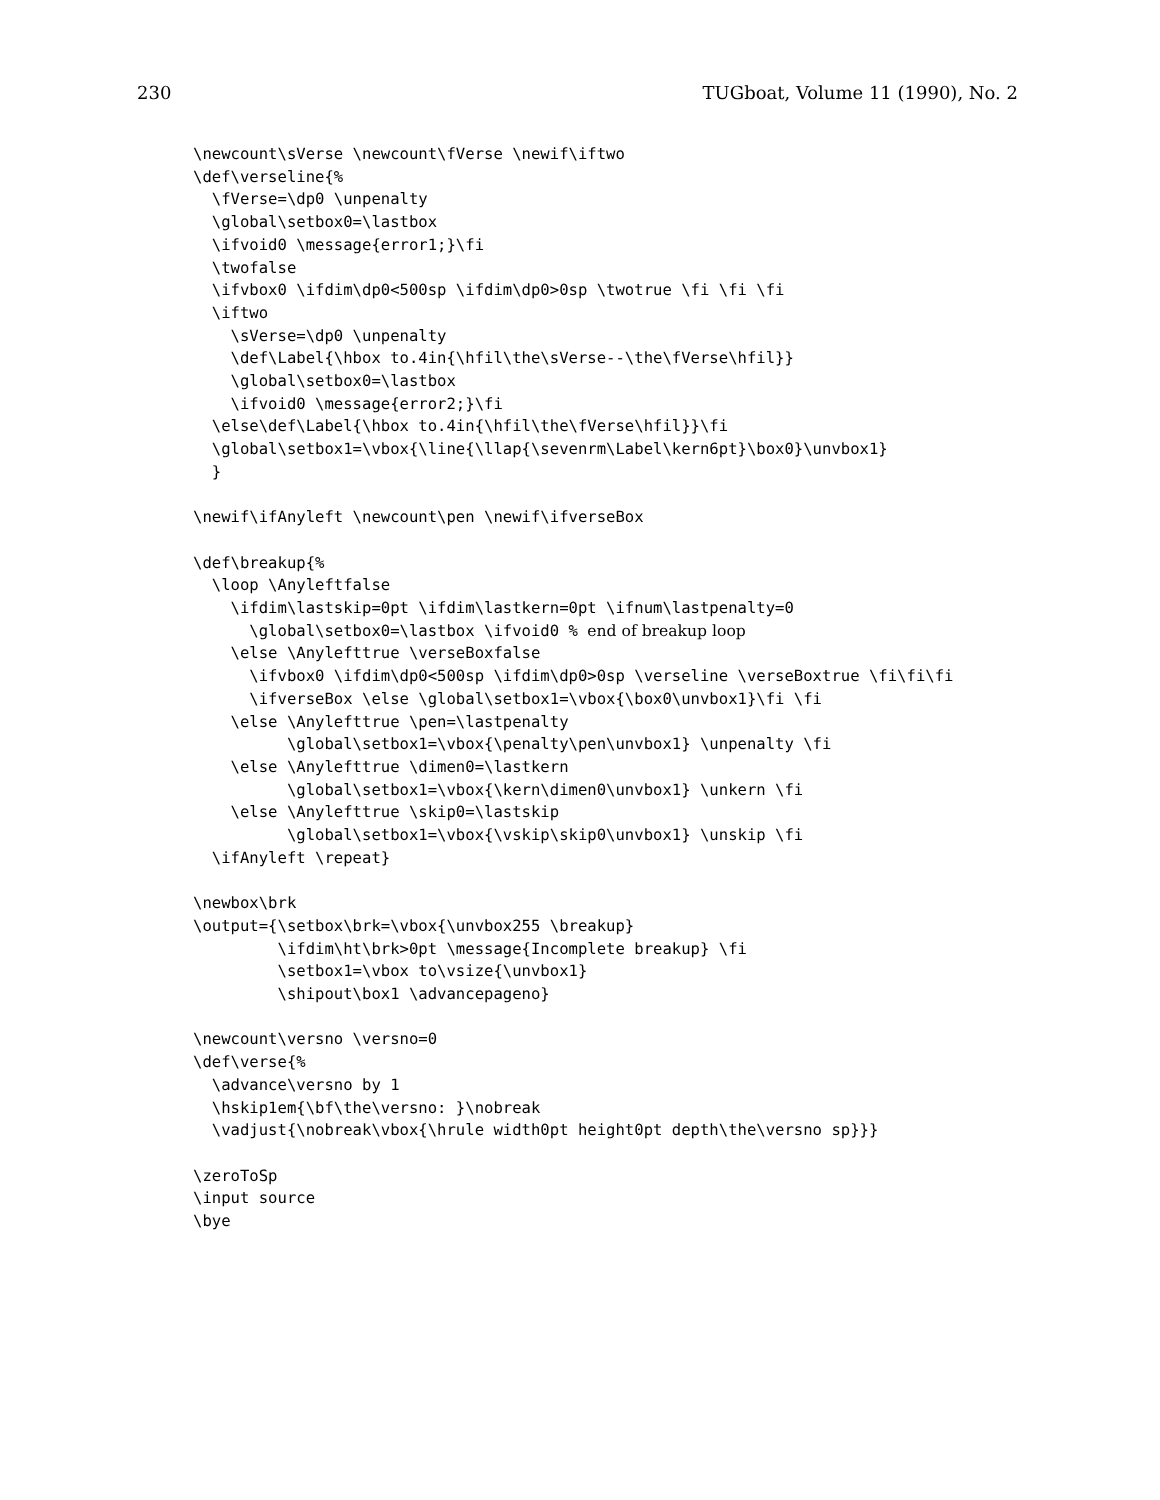230 TUGboat, Volume 11 (1990), No. 2
\newcount\sVerse \newcount\fVerse \newif\iftwo
\def\verseline{%
  \fVerse=\dp0 \unpenalty
  \global\setbox0=\lastbox
  \ifvoid0 \message{error1;}\fi
  \twofalse
  \ifvbox0 \ifdim\dp0<500sp \ifdim\dp0>0sp \twotrue \fi \fi \fi
  \iftwo
    \sVerse=\dp0 \unpenalty
    \def\Label{\hbox to.4in{\hfil\the\sVerse--\the\fVerse\hfil}}
    \global\setbox0=\lastbox
    \ifvoid0 \message{error2;}\fi
  \else\def\Label{\hbox to.4in{\hfil\the\fVerse\hfil}}\fi
  \global\setbox1=\vbox{\line{\llap{\sevenrm\Label\kern6pt}\box0}\unvbox1}
  }

\newif\ifAnyleft \newcount\pen \newif\ifverseBox

\def\breakup{%
  \loop \Anyleftfalse
    \ifdim\lastskip=0pt \ifdim\lastkern=0pt \ifnum\lastpenalty=0
      \global\setbox0=\lastbox \ifvoid0 % end of breakup loop
    \else \Anylefttrue \verseBoxfalse
      \ifvbox0 \ifdim\dp0<500sp \ifdim\dp0>0sp \verseline \verseBoxtrue \fi\fi\fi
      \ifverseBox \else \global\setbox1=\vbox{\box0\unvbox1}\fi \fi
    \else \Anylefttrue \pen=\lastpenalty
          \global\setbox1=\vbox{\penalty\pen\unvbox1} \unpenalty \fi
    \else \Anylefttrue \dimen0=\lastkern
          \global\setbox1=\vbox{\kern\dimen0\unvbox1} \unkern \fi
    \else \Anylefttrue \skip0=\lastskip
          \global\setbox1=\vbox{\vskip\skip0\unvbox1} \unskip \fi
  \ifAnyleft \repeat}

\newbox\brk
\output={\setbox\brk=\vbox{\unvbox255 \breakup}
         \ifdim\ht\brk>0pt \message{Incomplete breakup} \fi
         \setbox1=\vbox to\vsize{\unvbox1}
         \shipout\box1 \advancepageno}

\newcount\versno \versno=0
\def\verse{%
  \advance\versno by 1
  \hskip1em{\bf\the\versno: }\nobreak
  \vadjust{\nobreak\vbox{\hrule width0pt height0pt depth\the\versno sp}}}

\zeroToSp
\input source
\bye